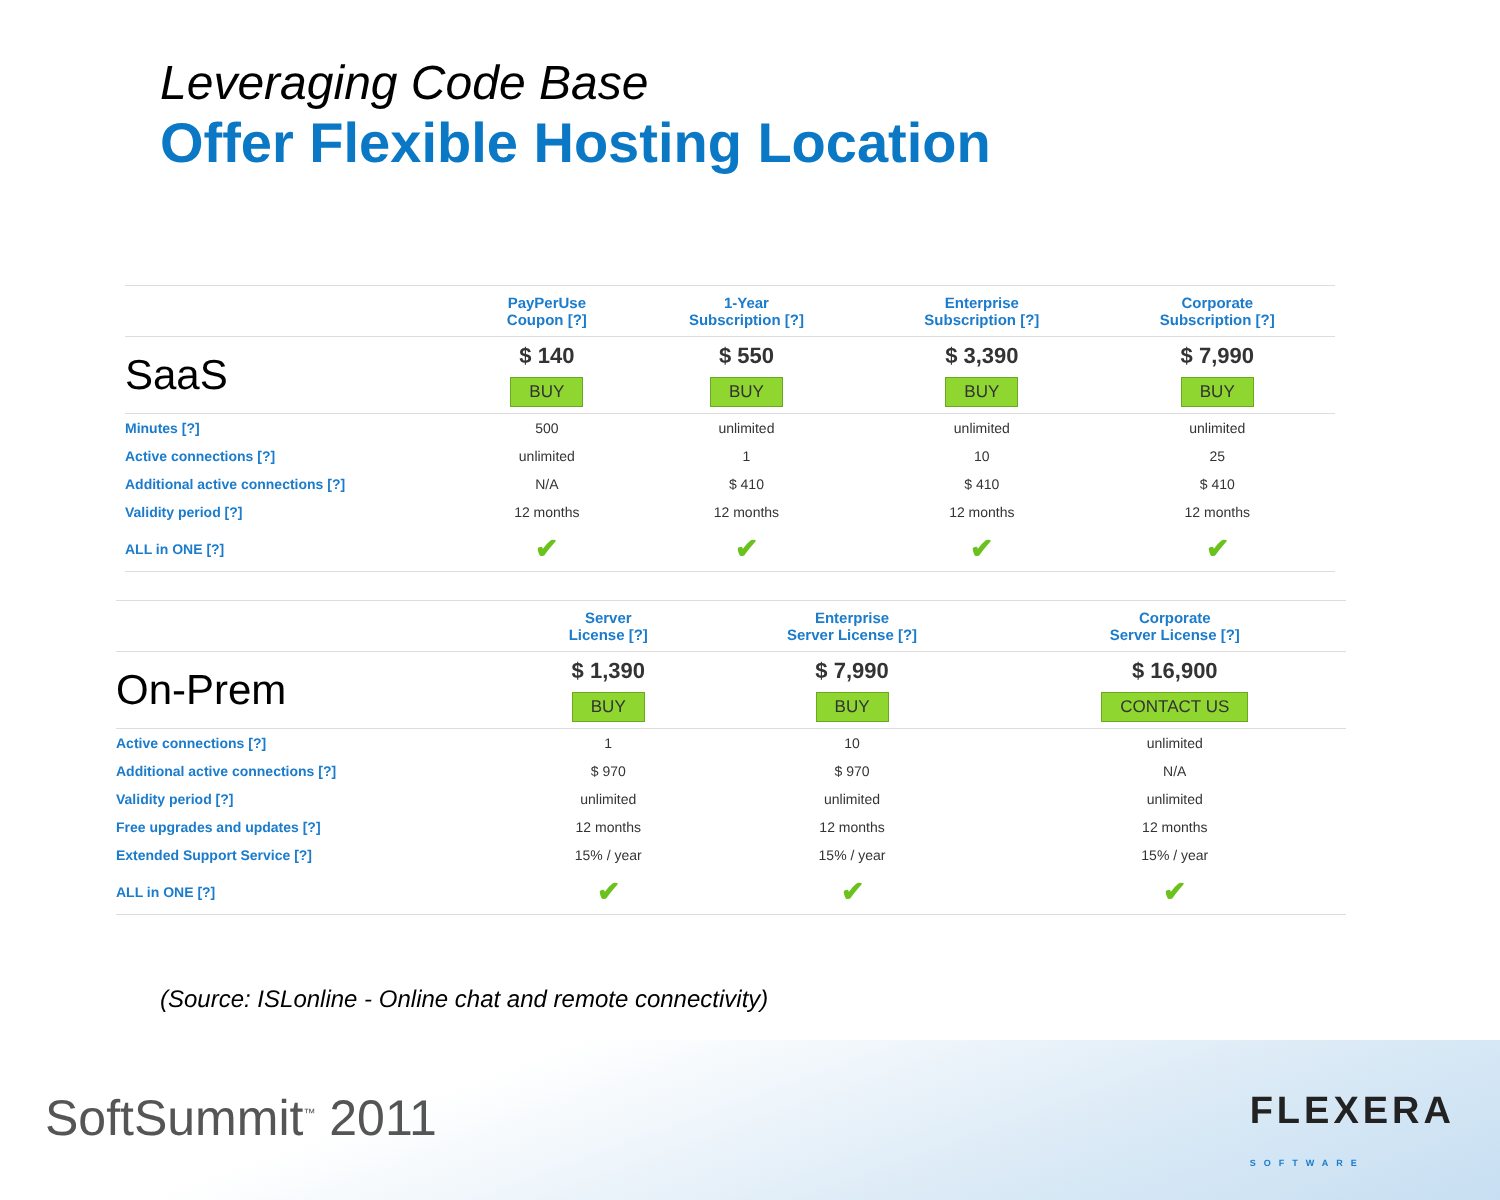Leveraging Code Base
Offer Flexible Hosting Location
| | PayPerUse Coupon [?] | 1-Year Subscription [?] | Enterprise Subscription [?] | Corporate Subscription [?] |
| --- | --- | --- | --- | --- |
| SaaS | $ 140 BUY | $ 550 BUY | $ 3,390 BUY | $ 7,990 BUY |
| Minutes [?] | 500 | unlimited | unlimited | unlimited |
| Active connections [?] | unlimited | 1 | 10 | 25 |
| Additional active connections [?] | N/A | $ 410 | $ 410 | $ 410 |
| Validity period [?] | 12 months | 12 months | 12 months | 12 months |
| ALL in ONE [?] | ✔ | ✔ | ✔ | ✔ |
| | Server License [?] | Enterprise Server License [?] | Corporate Server License [?] |
| --- | --- | --- | --- |
| On-Prem | $ 1,390 BUY | $ 7,990 BUY | $ 16,900 CONTACT US |
| Active connections [?] | 1 | 10 | unlimited |
| Additional active connections [?] | $ 970 | $ 970 | N/A |
| Validity period [?] | unlimited | unlimited | unlimited |
| Free upgrades and updates [?] | 12 months | 12 months | 12 months |
| Extended Support Service [?] | 15% / year | 15% / year | 15% / year |
| ALL in ONE [?] | ✔ | ✔ | ✔ |
(Source: ISLonline - Online chat and remote connectivity)
SoftSummit<sup>™</sup> 2011 FLEXERA
SOFTWARE